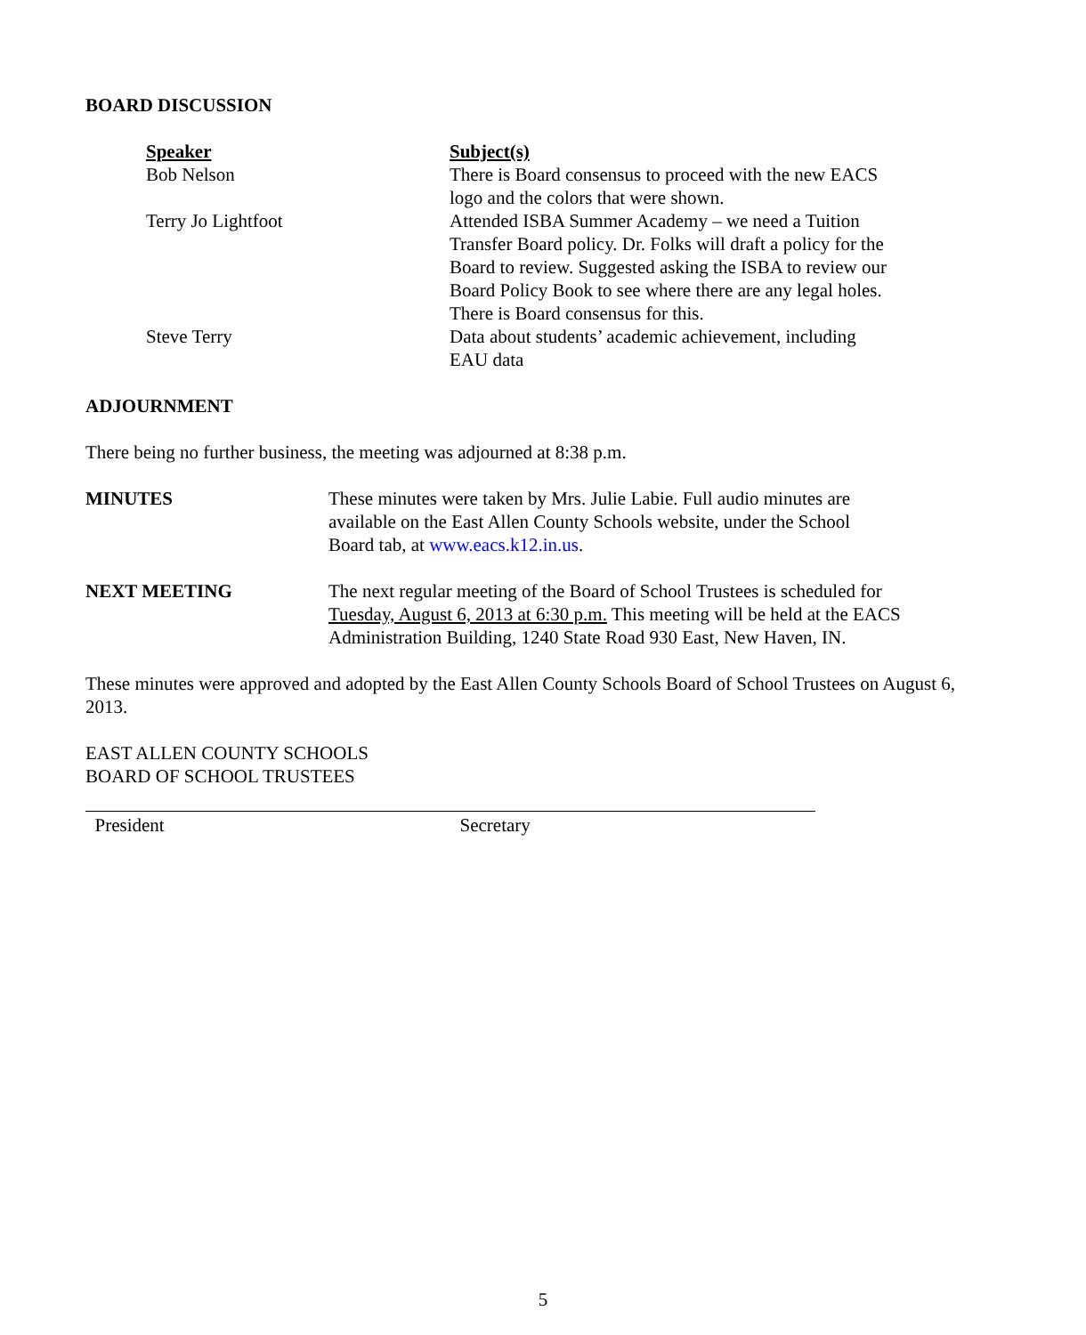BOARD DISCUSSION
| Speaker | Subject(s) |
| --- | --- |
| Bob Nelson | There is Board consensus to proceed with the new EACS logo and the colors that were shown. |
| Terry Jo Lightfoot | Attended ISBA Summer Academy – we need a Tuition Transfer Board policy. Dr. Folks will draft a policy for the Board to review. Suggested asking the ISBA to review our Board Policy Book to see where there are any legal holes. There is Board consensus for this. |
| Steve Terry | Data about students’ academic achievement, including EAU data |
ADJOURNMENT
There being no further business, the meeting was adjourned at 8:38 p.m.
MINUTES These minutes were taken by Mrs. Julie Labie. Full audio minutes are
available on the East Allen County Schools website, under the School
Board tab, at www.eacs.k12.in.us.
NEXT MEETING The next regular meeting of the Board of School Trustees is scheduled for
Tuesday, August 6, 2013 at 6:30 p.m. This meeting will be held at the EACS
Administration Building, 1240 State Road 930 East, New Haven, IN.
These minutes were approved and adopted by the East Allen County Schools Board of School Trustees on August 6, 2013.
EAST ALLEN COUNTY SCHOOLS
BOARD OF SCHOOL TRUSTEES
President Secretary
5